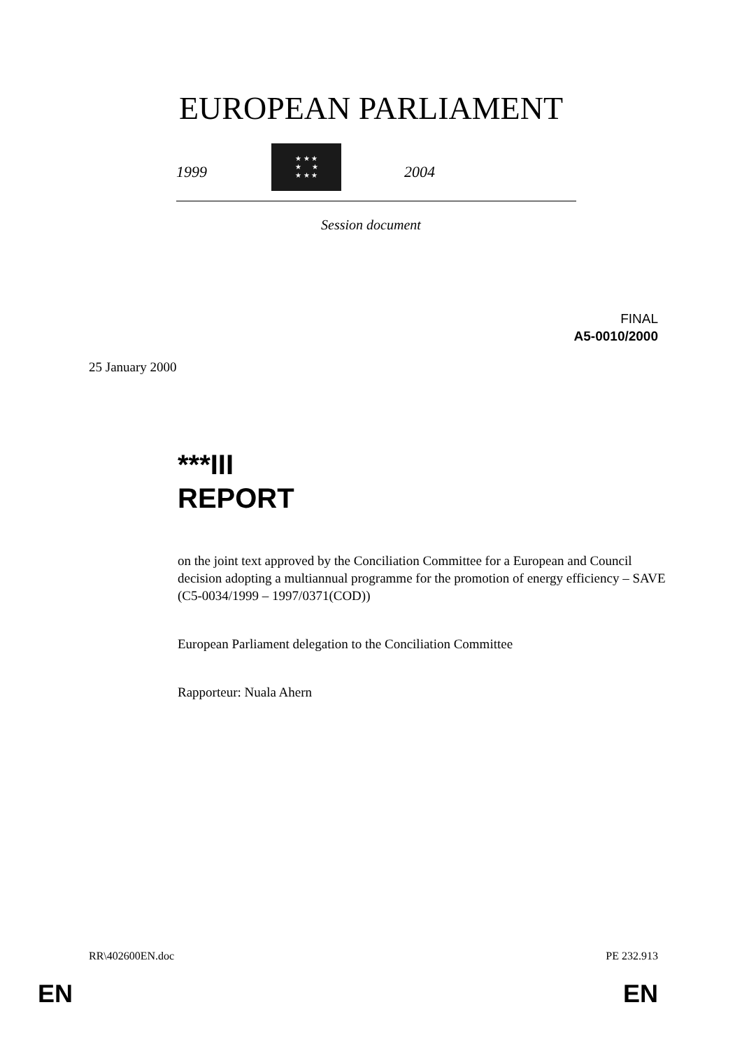EUROPEAN PARLIAMENT
1999
★ ★ ★
★ ★
★ ★ ★
2004
Session document
FINAL
A5-0010/2000
25 January 2000
***III
REPORT
on the joint text approved by the Conciliation Committee for a European and Council decision adopting a multiannual programme for the promotion of energy efficiency – SAVE (C5-0034/1999 – 1997/0371(COD))
European Parliament delegation to the Conciliation Committee
Rapporteur: Nuala Ahern
RR\402600EN.doc PE 232.913
EN EN